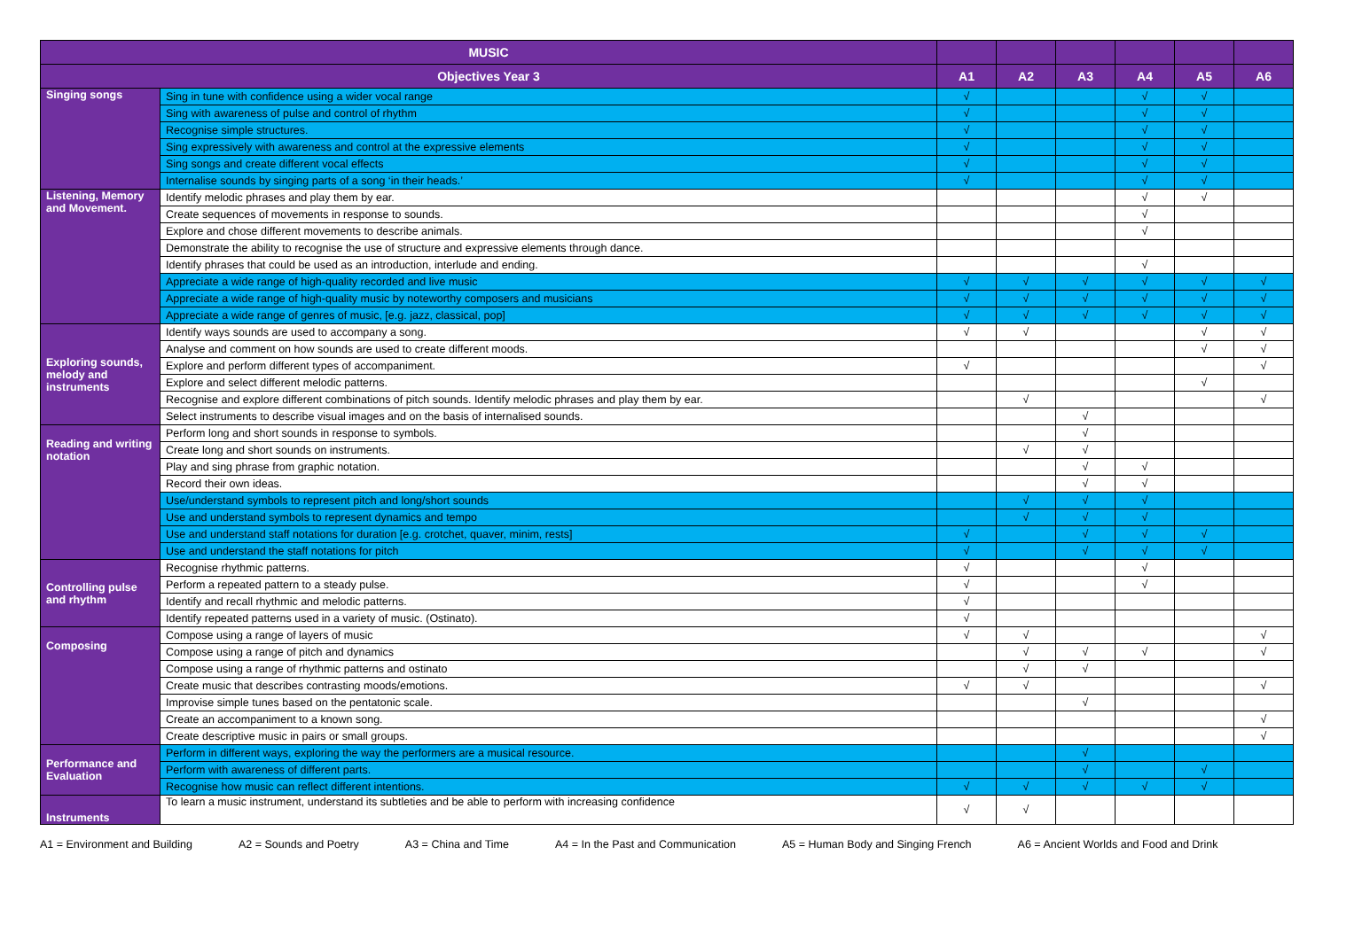| MUSIC | | | | | | | |
| --- | --- | --- | --- | --- | --- | --- | --- |
| Objectives Year 3 | | A1 | A2 | A3 | A4 | A5 | A6 |
| Singing songs | Sing in tune with confidence using a wider vocal range | √ | | | √ | √ | |
| | Sing with awareness of pulse and control of rhythm | √ | | | √ | √ | |
| | Recognise simple structures. | √ | | | √ | √ | |
| | Sing expressively with awareness and control at the expressive elements | √ | | | √ | √ | |
| | Sing songs and create different vocal effects | √ | | | √ | √ | |
| | Internalise sounds by singing parts of a song ‘in their heads.’ | √ | | | √ | √ | |
| Listening, Memory and Movement. | Identify melodic phrases and play them by ear. | | | | √ | √ | |
| | Create sequences of movements in response to sounds. | | | | √ | | |
| | Explore and chose different movements to describe animals. | | | | √ | | |
| | Demonstrate the ability to recognise the use of structure and expressive elements through dance. | | | | | | |
| | Identify phrases that could be used as an introduction, interlude and ending. | | | | √ | | |
| | Appreciate a wide range of high-quality recorded and live music | √ | √ | √ | √ | √ | √ |
| | Appreciate a wide range of high-quality music by noteworthy composers and musicians | √ | √ | √ | √ | √ | √ |
| | Appreciate a wide range of genres of music, [e.g. jazz, classical, pop] | √ | √ | √ | √ | √ | √ |
| Exploring sounds, melody and instruments | Identify ways sounds are used to accompany a song. | √ | √ | | | √ | √ |
| | Analyse and comment on how sounds are used to create different moods. | | | | | √ | √ |
| | Explore and perform different types of accompaniment. | √ | | | | | √ |
| | Explore and select different melodic patterns. | | | | | √ | |
| | Recognise and explore different combinations of pitch sounds. Identify melodic phrases and play them by ear. | | √ | | | | √ |
| | Select instruments to describe visual images and on the basis of internalised sounds. | | | √ | | | |
| Reading and writing notation | Perform long and short sounds in response to symbols. | | | √ | | | |
| | Create long and short sounds on instruments. | | √ | √ | | | |
| | Play and sing phrase from graphic notation. | | | √ | √ | | |
| | Record their own ideas. | | | √ | √ | | |
| | Use/understand symbols to represent pitch and long/short sounds | | √ | √ | √ | | |
| | Use and understand symbols to represent dynamics and tempo | | √ | √ | √ | | |
| | Use and understand staff notations for duration [e.g. crotchet, quaver, minim, rests] | √ | | √ | √ | √ | |
| | Use and understand the staff notations for pitch | √ | | √ | √ | √ | |
| Controlling pulse and rhythm | Recognise rhythmic patterns. | √ | | | √ | | |
| | Perform a repeated pattern to a steady pulse. | √ | | | √ | | |
| | Identify and recall rhythmic and melodic patterns. | √ | | | | | |
| | Identify repeated patterns used in a variety of music. (Ostinato). | √ | | | | | |
| Composing | Compose using a range of layers of music | √ | √ | | | | √ |
| | Compose using a range of pitch and dynamics | | √ | √ | √ | | √ |
| | Compose using a range of rhythmic patterns and ostinato | | √ | √ | | | |
| | Create music that describes contrasting moods/emotions. | √ | √ | | | | √ |
| | Improvise simple tunes based on the pentatonic scale. | | | √ | | | |
| | Create an accompaniment to a known song. | | | | | | √ |
| | Create descriptive music in pairs or small groups. | | | | | | √ |
| Performance and Evaluation | Perform in different ways, exploring the way the performers are a musical resource. | | | √ | | | |
| | Perform with awareness of different parts. | | | √ | | √ | |
| | Recognise how music can reflect different intentions. | √ | √ | √ | √ | √ | |
| Instruments | To learn a music instrument, understand its subtleties and be able to perform with increasing confidence | √ | √ | | | | |
A1 = Environment and Building A2 = Sounds and Poetry A3 = China and Time A4 = In the Past and Communication A5 = Human Body and Singing French A6 = Ancient Worlds and Food and Drink